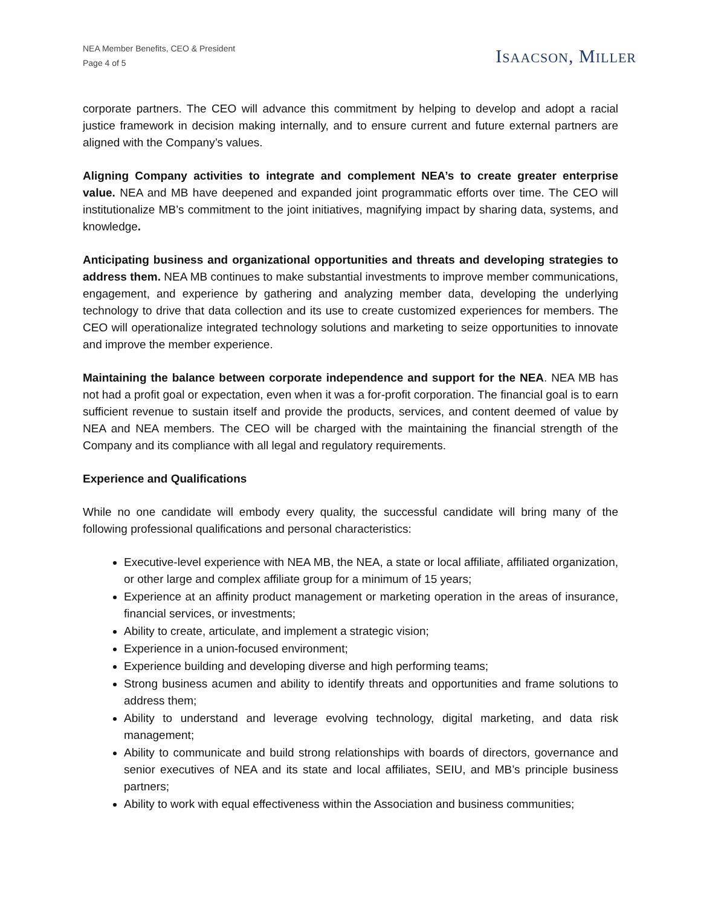NEA Member Benefits, CEO & President
Page 4 of 5
ISAACSON, MILLER
corporate partners. The CEO will advance this commitment by helping to develop and adopt a racial justice framework in decision making internally, and to ensure current and future external partners are aligned with the Company’s values.
Aligning Company activities to integrate and complement NEA’s to create greater enterprise value. NEA and MB have deepened and expanded joint programmatic efforts over time. The CEO will institutionalize MB’s commitment to the joint initiatives, magnifying impact by sharing data, systems, and knowledge.
Anticipating business and organizational opportunities and threats and developing strategies to address them. NEA MB continues to make substantial investments to improve member communications, engagement, and experience by gathering and analyzing member data, developing the underlying technology to drive that data collection and its use to create customized experiences for members. The CEO will operationalize integrated technology solutions and marketing to seize opportunities to innovate and improve the member experience.
Maintaining the balance between corporate independence and support for the NEA. NEA MB has not had a profit goal or expectation, even when it was a for-profit corporation. The financial goal is to earn sufficient revenue to sustain itself and provide the products, services, and content deemed of value by NEA and NEA members. The CEO will be charged with the maintaining the financial strength of the Company and its compliance with all legal and regulatory requirements.
Experience and Qualifications
While no one candidate will embody every quality, the successful candidate will bring many of the following professional qualifications and personal characteristics:
Executive-level experience with NEA MB, the NEA, a state or local affiliate, affiliated organization, or other large and complex affiliate group for a minimum of 15 years;
Experience at an affinity product management or marketing operation in the areas of insurance, financial services, or investments;
Ability to create, articulate, and implement a strategic vision;
Experience in a union-focused environment;
Experience building and developing diverse and high performing teams;
Strong business acumen and ability to identify threats and opportunities and frame solutions to address them;
Ability to understand and leverage evolving technology, digital marketing, and data risk management;
Ability to communicate and build strong relationships with boards of directors, governance and senior executives of NEA and its state and local affiliates, SEIU, and MB’s principle business partners;
Ability to work with equal effectiveness within the Association and business communities;